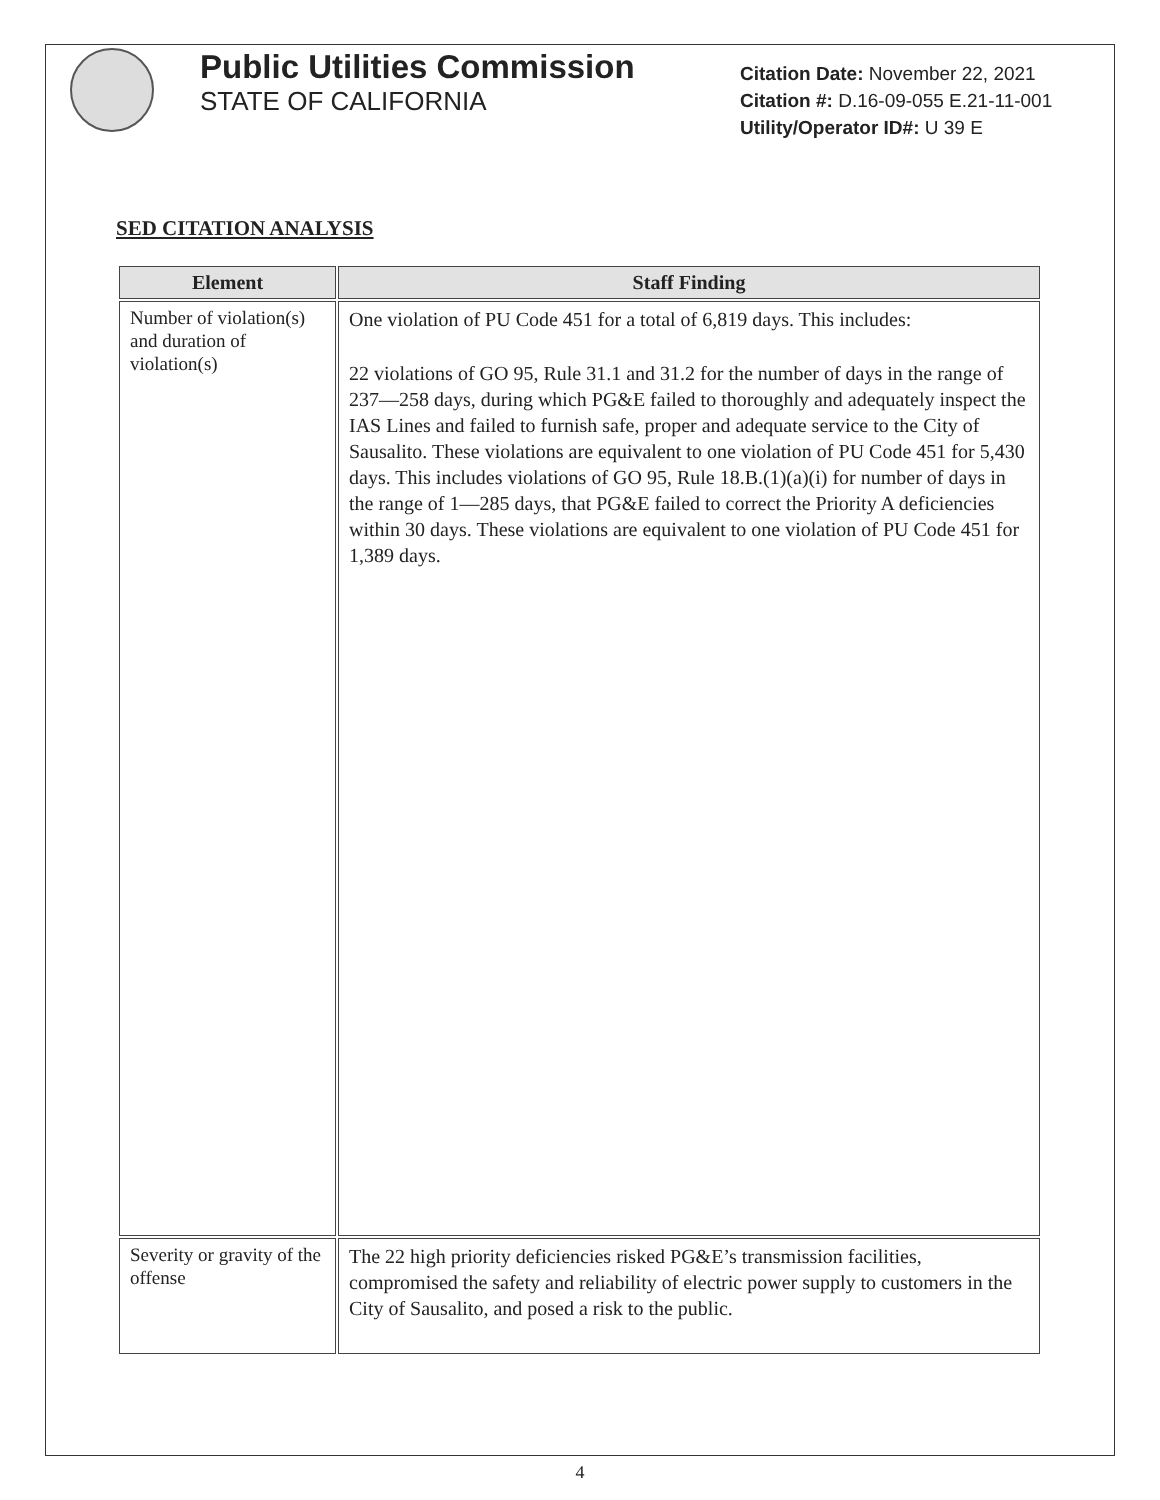Public Utilities Commission
STATE OF CALIFORNIA
Citation Date: November 22, 2021
Citation #: D.16-09-055 E.21-11-001
Utility/Operator ID#: U 39 E
SED CITATION ANALYSIS
| Element | Staff Finding |
| --- | --- |
| Number of violation(s) and duration of violation(s) | One violation of PU Code 451 for a total of 6,819 days. This includes: 22 violations of GO 95, Rule 31.1 and 31.2 for the number of days in the range of 237—258 days, during which PG&E failed to thoroughly and adequately inspect the IAS Lines and failed to furnish safe, proper and adequate service to the City of Sausalito. These violations are equivalent to one violation of PU Code 451 for 5,430 days. This includes violations of GO 95, Rule 18.B.(1)(a)(i) for number of days in the range of 1—285 days, that PG&E failed to correct the Priority A deficiencies within 30 days. These violations are equivalent to one violation of PU Code 451 for 1,389 days. |
| Severity or gravity of the offense | The 22 high priority deficiencies risked PG&E’s transmission facilities, compromised the safety and reliability of electric power supply to customers in the City of Sausalito, and posed a risk to the public. |
4